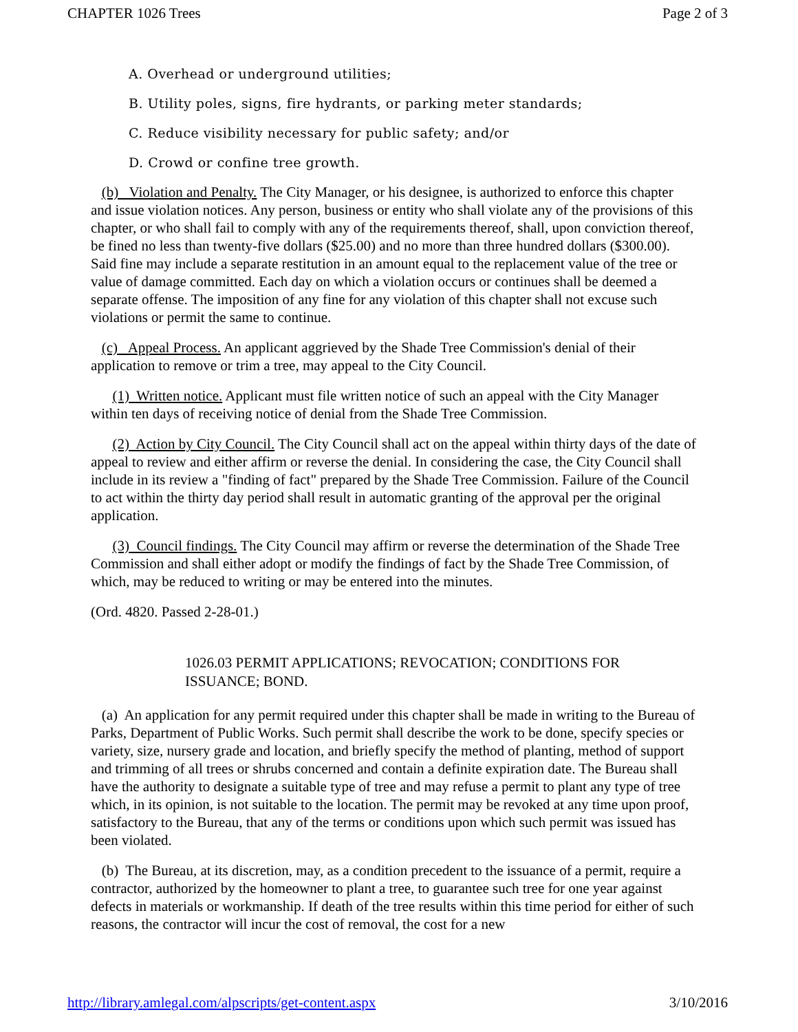CHAPTER 1026 Trees Page 2 of 3
A. Overhead or underground utilities;
B. Utility poles, signs, fire hydrants, or parking meter standards;
C. Reduce visibility necessary for public safety; and/or
D. Crowd or confine tree growth.
(b) Violation and Penalty. The City Manager, or his designee, is authorized to enforce this chapter and issue violation notices. Any person, business or entity who shall violate any of the provisions of this chapter, or who shall fail to comply with any of the requirements thereof, shall, upon conviction thereof, be fined no less than twenty-five dollars ($25.00) and no more than three hundred dollars ($300.00). Said fine may include a separate restitution in an amount equal to the replacement value of the tree or value of damage committed. Each day on which a violation occurs or continues shall be deemed a separate offense. The imposition of any fine for any violation of this chapter shall not excuse such violations or permit the same to continue.
(c) Appeal Process. An applicant aggrieved by the Shade Tree Commission's denial of their application to remove or trim a tree, may appeal to the City Council.
(1) Written notice. Applicant must file written notice of such an appeal with the City Manager within ten days of receiving notice of denial from the Shade Tree Commission.
(2) Action by City Council. The City Council shall act on the appeal within thirty days of the date of appeal to review and either affirm or reverse the denial. In considering the case, the City Council shall include in its review a "finding of fact" prepared by the Shade Tree Commission. Failure of the Council to act within the thirty day period shall result in automatic granting of the approval per the original application.
(3) Council findings. The City Council may affirm or reverse the determination of the Shade Tree Commission and shall either adopt or modify the findings of fact by the Shade Tree Commission, of which, may be reduced to writing or may be entered into the minutes.
(Ord. 4820. Passed 2-28-01.)
1026.03 PERMIT APPLICATIONS; REVOCATION; CONDITIONS FOR ISSUANCE; BOND.
(a) An application for any permit required under this chapter shall be made in writing to the Bureau of Parks, Department of Public Works. Such permit shall describe the work to be done, specify species or variety, size, nursery grade and location, and briefly specify the method of planting, method of support and trimming of all trees or shrubs concerned and contain a definite expiration date. The Bureau shall have the authority to designate a suitable type of tree and may refuse a permit to plant any type of tree which, in its opinion, is not suitable to the location. The permit may be revoked at any time upon proof, satisfactory to the Bureau, that any of the terms or conditions upon which such permit was issued has been violated.
(b) The Bureau, at its discretion, may, as a condition precedent to the issuance of a permit, require a contractor, authorized by the homeowner to plant a tree, to guarantee such tree for one year against defects in materials or workmanship. If death of the tree results within this time period for either of such reasons, the contractor will incur the cost of removal, the cost for a new
http://library.amlegal.com/alpscripts/get-content.aspx 3/10/2016